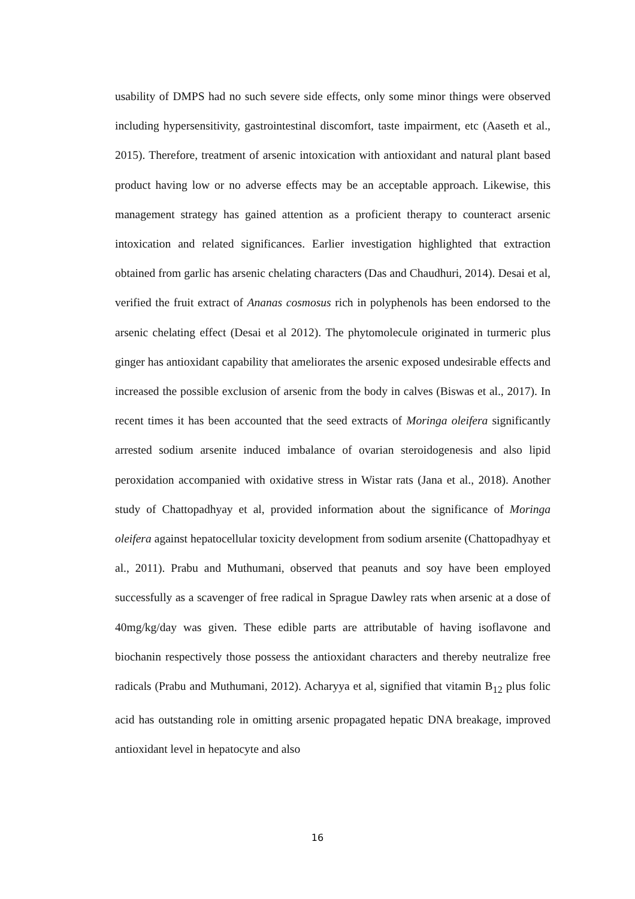usability of DMPS had no such severe side effects, only some minor things were observed including hypersensitivity, gastrointestinal discomfort, taste impairment, etc (Aaseth et al., 2015). Therefore, treatment of arsenic intoxication with antioxidant and natural plant based product having low or no adverse effects may be an acceptable approach. Likewise, this management strategy has gained attention as a proficient therapy to counteract arsenic intoxication and related significances. Earlier investigation highlighted that extraction obtained from garlic has arsenic chelating characters (Das and Chaudhuri, 2014). Desai et al, verified the fruit extract of Ananas cosmosus rich in polyphenols has been endorsed to the arsenic chelating effect (Desai et al 2012). The phytomolecule originated in turmeric plus ginger has antioxidant capability that ameliorates the arsenic exposed undesirable effects and increased the possible exclusion of arsenic from the body in calves (Biswas et al., 2017). In recent times it has been accounted that the seed extracts of Moringa oleifera significantly arrested sodium arsenite induced imbalance of ovarian steroidogenesis and also lipid peroxidation accompanied with oxidative stress in Wistar rats (Jana et al., 2018). Another study of Chattopadhyay et al, provided information about the significance of Moringa oleifera against hepatocellular toxicity development from sodium arsenite (Chattopadhyay et al., 2011). Prabu and Muthumani, observed that peanuts and soy have been employed successfully as a scavenger of free radical in Sprague Dawley rats when arsenic at a dose of 40mg/kg/day was given. These edible parts are attributable of having isoflavone and biochanin respectively those possess the antioxidant characters and thereby neutralize free radicals (Prabu and Muthumani, 2012). Acharyya et al, signified that vitamin B<sub>12</sub> plus folic acid has outstanding role in omitting arsenic propagated hepatic DNA breakage, improved antioxidant level in hepatocyte and also
16